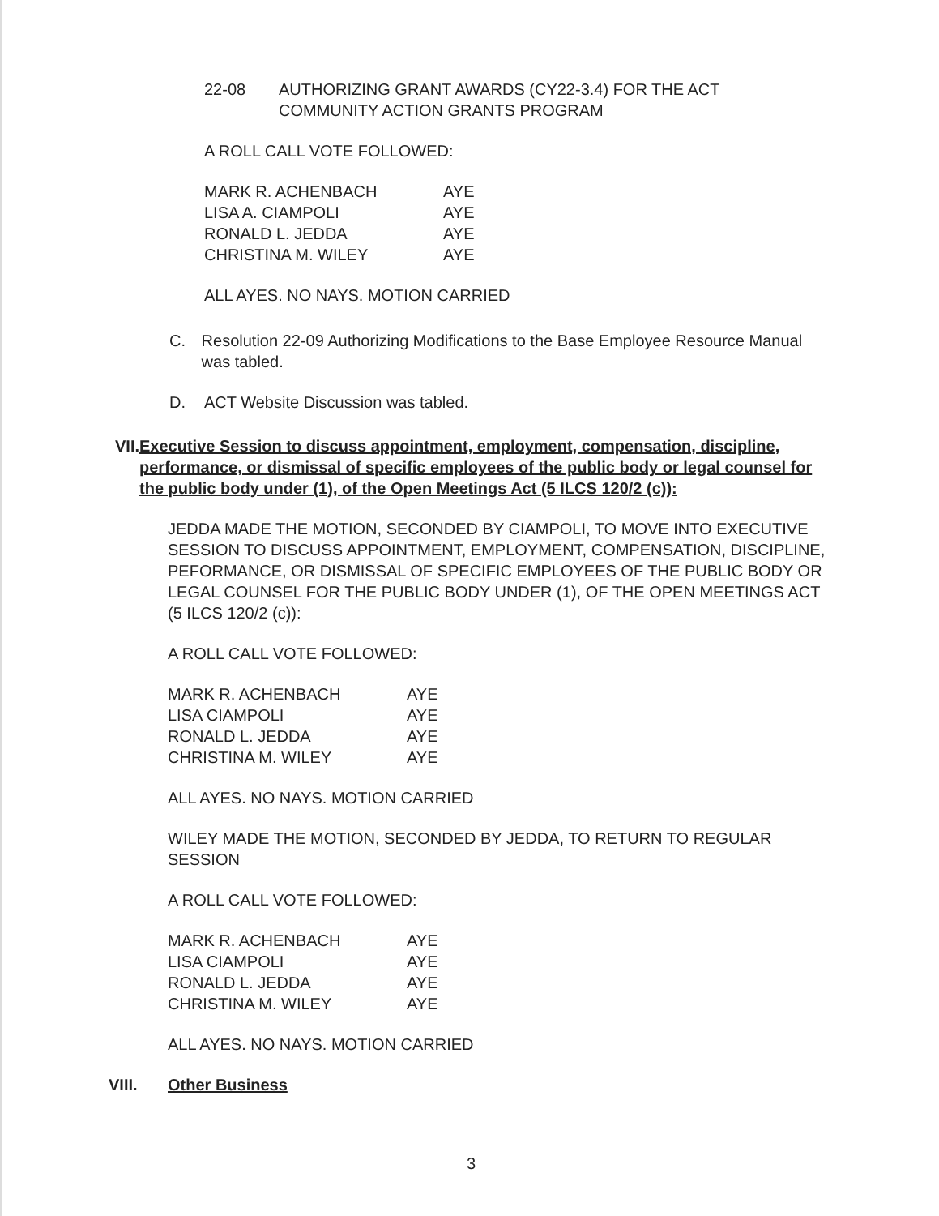22-08 AUTHORIZING GRANT AWARDS (CY22-3.4) FOR THE ACT
COMMUNITY ACTION GRANTS PROGRAM
A ROLL CALL VOTE FOLLOWED:
| MARK R. ACHENBACH | AYE |
| LISA A. CIAMPOLI | AYE |
| RONALD L. JEDDA | AYE |
| CHRISTINA M. WILEY | AYE |
ALL AYES. NO NAYS. MOTION CARRIED
C. Resolution 22-09 Authorizing Modifications to the Base Employee Resource Manual was tabled.
D. ACT Website Discussion was tabled.
VII. Executive Session to discuss appointment, employment, compensation, discipline, performance, or dismissal of specific employees of the public body or legal counsel for the public body under (1), of the Open Meetings Act (5 ILCS 120/2 (c)):
JEDDA MADE THE MOTION, SECONDED BY CIAMPOLI, TO MOVE INTO EXECUTIVE SESSION TO DISCUSS APPOINTMENT, EMPLOYMENT, COMPENSATION, DISCIPLINE, PEFORMANCE, OR DISMISSAL OF SPECIFIC EMPLOYEES OF THE PUBLIC BODY OR LEGAL COUNSEL FOR THE PUBLIC BODY UNDER (1), OF THE OPEN MEETINGS ACT (5 ILCS 120/2 (c)):
A ROLL CALL VOTE FOLLOWED:
| MARK R. ACHENBACH | AYE |
| LISA CIAMPOLI | AYE |
| RONALD L. JEDDA | AYE |
| CHRISTINA M. WILEY | AYE |
ALL AYES. NO NAYS. MOTION CARRIED
WILEY MADE THE MOTION, SECONDED BY JEDDA, TO RETURN TO REGULAR SESSION
A ROLL CALL VOTE FOLLOWED:
| MARK R. ACHENBACH | AYE |
| LISA CIAMPOLI | AYE |
| RONALD L. JEDDA | AYE |
| CHRISTINA M. WILEY | AYE |
ALL AYES. NO NAYS. MOTION CARRIED
VIII. Other Business
3